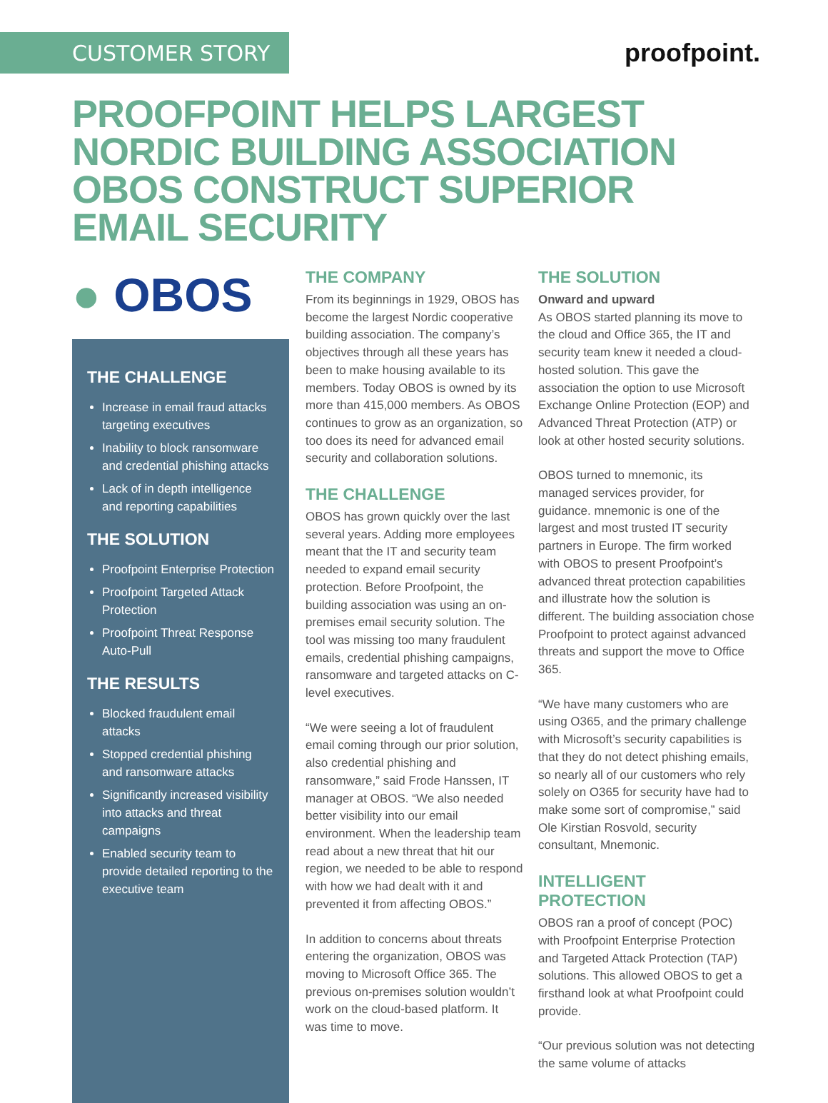CUSTOMER STORY
proofpoint.
PROOFPOINT HELPS LARGEST NORDIC BUILDING ASSOCIATION OBOS CONSTRUCT SUPERIOR EMAIL SECURITY
● OBOS
THE CHALLENGE
Increase in email fraud attacks targeting executives
Inability to block ransomware and credential phishing attacks
Lack of in depth intelligence and reporting capabilities
THE SOLUTION
Proofpoint Enterprise Protection
Proofpoint Targeted Attack Protection
Proofpoint Threat Response Auto-Pull
THE RESULTS
Blocked fraudulent email attacks
Stopped credential phishing and ransomware attacks
Significantly increased visibility into attacks and threat campaigns
Enabled security team to provide detailed reporting to the executive team
THE COMPANY
From its beginnings in 1929, OBOS has become the largest Nordic cooperative building association. The company’s objectives through all these years has been to make housing available to its members. Today OBOS is owned by its more than 415,000 members. As OBOS continues to grow as an organization, so too does its need for advanced email security and collaboration solutions.
THE CHALLENGE
OBOS has grown quickly over the last several years. Adding more employees meant that the IT and security team needed to expand email security protection. Before Proofpoint, the building association was using an on-premises email security solution. The tool was missing too many fraudulent emails, credential phishing campaigns, ransomware and targeted attacks on C-level executives.
“We were seeing a lot of fraudulent email coming through our prior solution, also credential phishing and ransomware,” said Frode Hanssen, IT manager at OBOS. “We also needed better visibility into our email environment. When the leadership team read about a new threat that hit our region, we needed to be able to respond with how we had dealt with it and prevented it from affecting OBOS.”
In addition to concerns about threats entering the organization, OBOS was moving to Microsoft Office 365. The previous on-premises solution wouldn’t work on the cloud-based platform. It was time to move.
THE SOLUTION
Onward and upward
As OBOS started planning its move to the cloud and Office 365, the IT and security team knew it needed a cloud-hosted solution. This gave the association the option to use Microsoft Exchange Online Protection (EOP) and Advanced Threat Protection (ATP) or look at other hosted security solutions.
OBOS turned to mnemonic, its managed services provider, for guidance. mnemonic is one of the largest and most trusted IT security partners in Europe. The firm worked with OBOS to present Proofpoint’s advanced threat protection capabilities and illustrate how the solution is different. The building association chose Proofpoint to protect against advanced threats and support the move to Office 365.
“We have many customers who are using O365, and the primary challenge with Microsoft’s security capabilities is that they do not detect phishing emails, so nearly all of our customers who rely solely on O365 for security have had to make some sort of compromise,” said Ole Kirstian Rosvold, security consultant, Mnemonic.
INTELLIGENT PROTECTION
OBOS ran a proof of concept (POC) with Proofpoint Enterprise Protection and Targeted Attack Protection (TAP) solutions. This allowed OBOS to get a firsthand look at what Proofpoint could provide.
“Our previous solution was not detecting the same volume of attacks